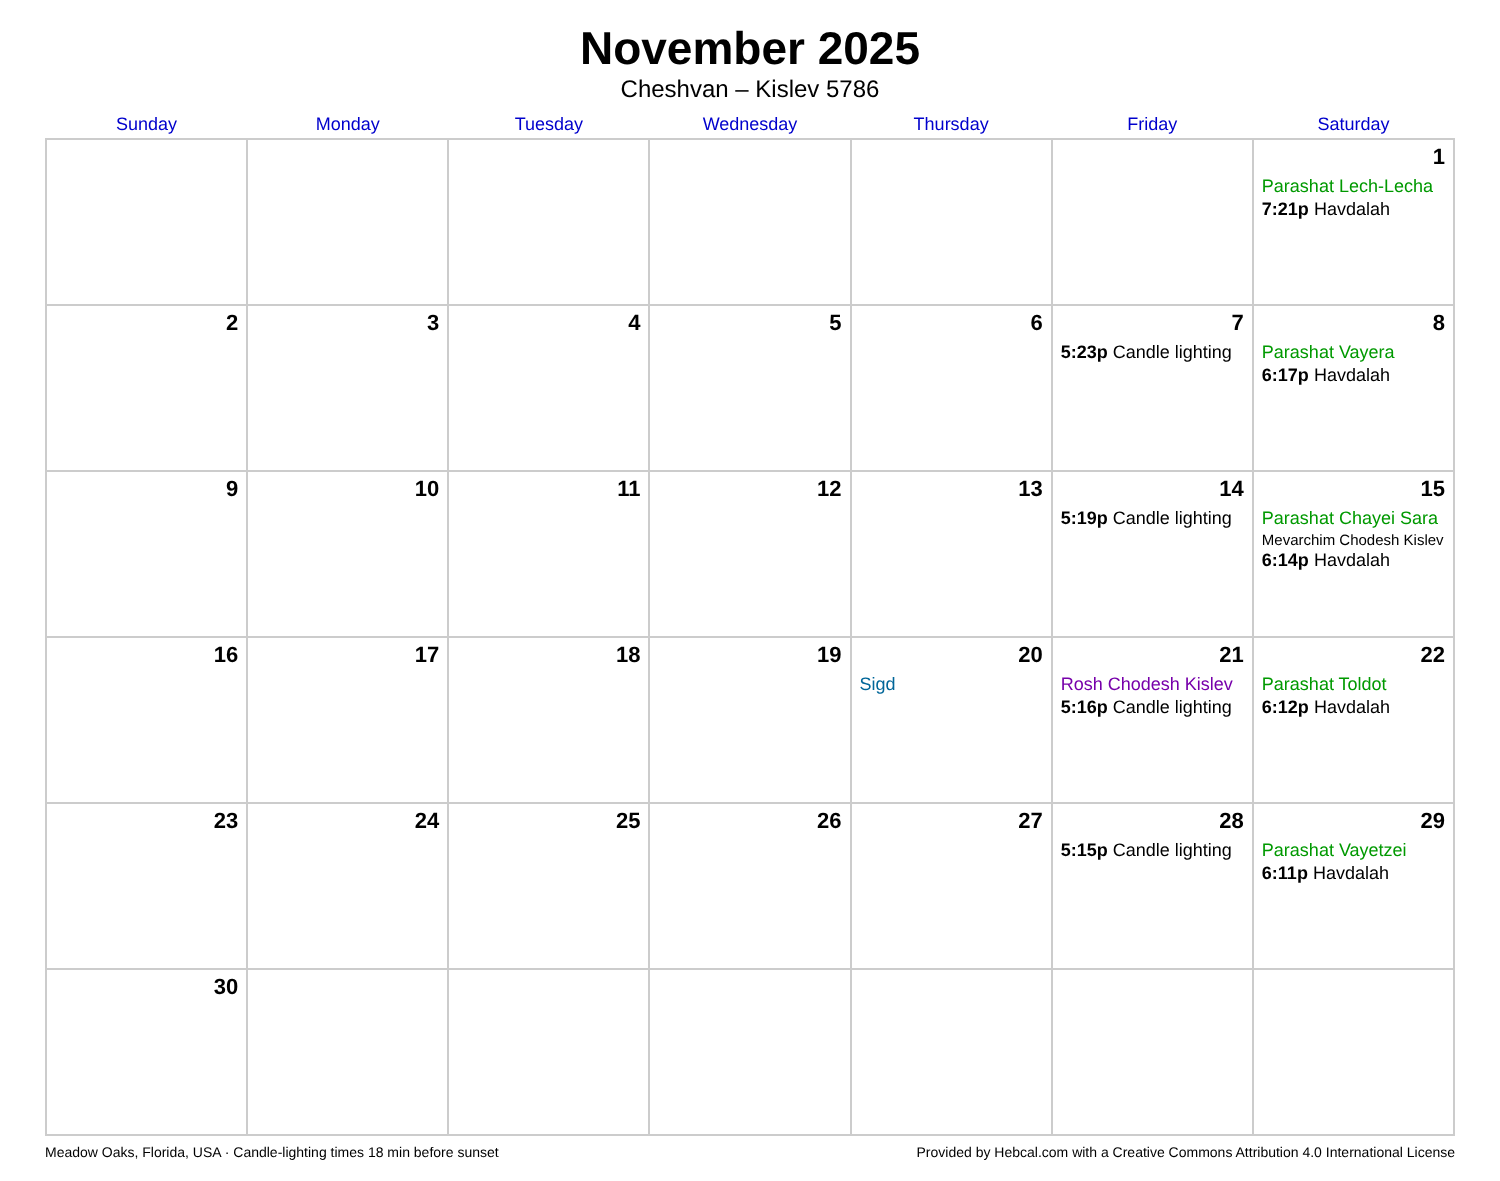November 2025
Cheshvan – Kislev 5786
| Sunday | Monday | Tuesday | Wednesday | Thursday | Friday | Saturday |
| --- | --- | --- | --- | --- | --- | --- |
| | | | | | | 1 Parashat Lech-Lecha 7:21p Havdalah |
| 2 | 3 | 4 | 5 | 6 | 7 5:23p Candle lighting | 8 Parashat Vayera 6:17p Havdalah |
| 9 | 10 | 11 | 12 | 13 | 14 5:19p Candle lighting | 15 Parashat Chayei Sara Mevarchim Chodesh Kislev 6:14p Havdalah |
| 16 | 17 | 18 | 19 | 20 Sigd | 21 Rosh Chodesh Kislev 5:16p Candle lighting | 22 Parashat Toldot 6:12p Havdalah |
| 23 | 24 | 25 | 26 | 27 | 28 5:15p Candle lighting | 29 Parashat Vayetzei 6:11p Havdalah |
| 30 | | | | | | |
Meadow Oaks, Florida, USA · Candle-lighting times 18 min before sunset Provided by Hebcal.com with a Creative Commons Attribution 4.0 International License